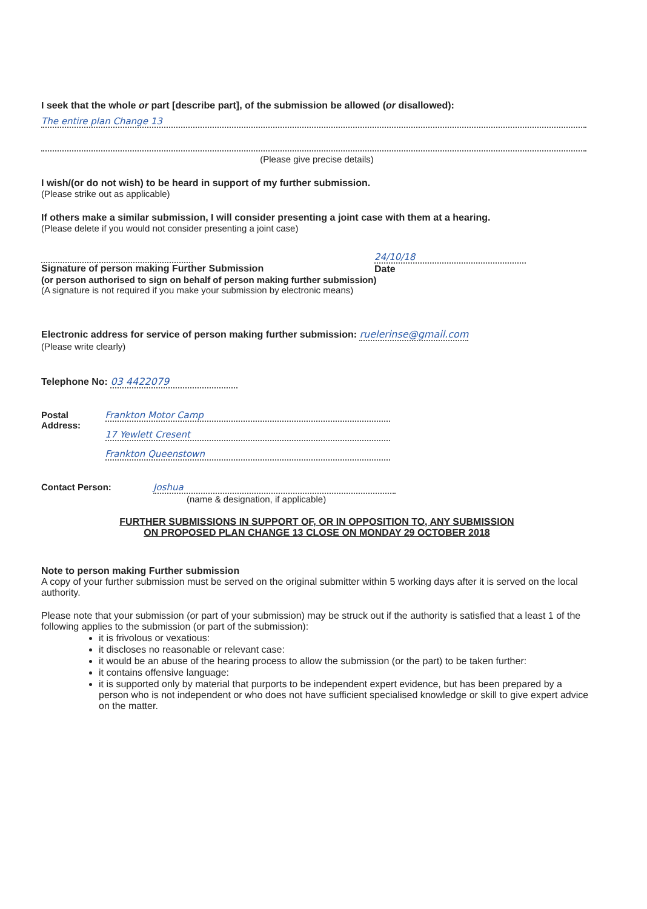I seek that the whole or part [describe part], of the submission be allowed (or disallowed):
The entire plan Change 13
(Please give precise details)
I wish/(or do not wish) to be heard in support of my further submission.
(Please strike out as applicable)
If others make a similar submission, I will consider presenting a joint case with them at a hearing.
(Please delete if you would not consider presenting a joint case)
Signature of person making Further Submission 24/10/18
Date
(or person authorised to sign on behalf of person making further submission)
(A signature is not required if you make your submission by electronic means)
Electronic address for service of person making further submission: ruelerinse@gmail.com
(Please write clearly)
Telephone No: 03 4422079
Postal Address: Frankton Motor Camp
17 Yewlett Cresent Frankton Queenstown
Contact Person: Joshua
(name & designation, if applicable)
FURTHER SUBMISSIONS IN SUPPORT OF, OR IN OPPOSITION TO, ANY SUBMISSION
ON PROPOSED PLAN CHANGE 13 CLOSE ON MONDAY 29 OCTOBER 2018
Note to person making Further submission
A copy of your further submission must be served on the original submitter within 5 working days after it is served on the local authority.
Please note that your submission (or part of your submission) may be struck out if the authority is satisfied that a least 1 of the following applies to the submission (or part of the submission):
it is frivolous or vexatious:
it discloses no reasonable or relevant case:
it would be an abuse of the hearing process to allow the submission (or the part) to be taken further:
it contains offensive language:
it is supported only by material that purports to be independent expert evidence, but has been prepared by a person who is not independent or who does not have sufficient specialised knowledge or skill to give expert advice on the matter.